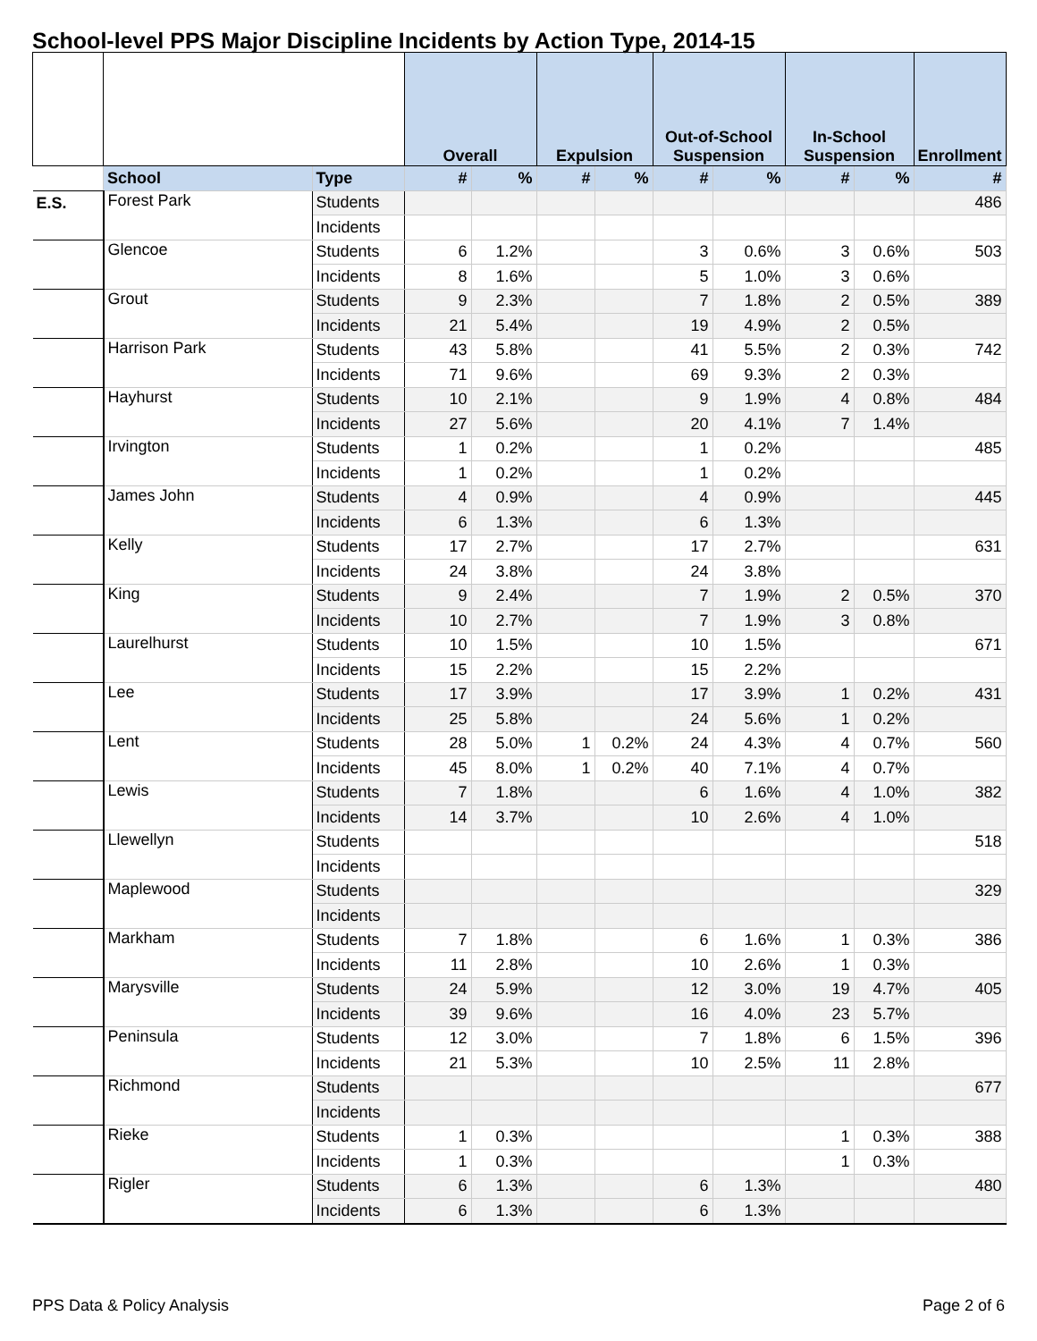School-level PPS Major Discipline Incidents by Action Type, 2014-15
| | | | Overall | | Expulsion | | Out-of-School Suspension | | In-School Suspension | | Enrollment |
| --- | --- | --- | --- | --- | --- | --- | --- | --- | --- | --- | --- |
| | School | Type | # | % | # | % | # | % | # | % | # |
| E.S. | Forest Park | Students | | | | | | | | | 486 |
| | | Incidents | | | | | | | | | |
| | Glencoe | Students | 6 | 1.2% | | | 3 | 0.6% | 3 | 0.6% | 503 |
| | | Incidents | 8 | 1.6% | | | 5 | 1.0% | 3 | 0.6% | |
| | Grout | Students | 9 | 2.3% | | | 7 | 1.8% | 2 | 0.5% | 389 |
| | | Incidents | 21 | 5.4% | | | 19 | 4.9% | 2 | 0.5% | |
| | Harrison Park | Students | 43 | 5.8% | | | 41 | 5.5% | 2 | 0.3% | 742 |
| | | Incidents | 71 | 9.6% | | | 69 | 9.3% | 2 | 0.3% | |
| | Hayhurst | Students | 10 | 2.1% | | | 9 | 1.9% | 4 | 0.8% | 484 |
| | | Incidents | 27 | 5.6% | | | 20 | 4.1% | 7 | 1.4% | |
| | Irvington | Students | 1 | 0.2% | | | 1 | 0.2% | | | 485 |
| | | Incidents | 1 | 0.2% | | | 1 | 0.2% | | | |
| | James John | Students | 4 | 0.9% | | | 4 | 0.9% | | | 445 |
| | | Incidents | 6 | 1.3% | | | 6 | 1.3% | | | |
| | Kelly | Students | 17 | 2.7% | | | 17 | 2.7% | | | 631 |
| | | Incidents | 24 | 3.8% | | | 24 | 3.8% | | | |
| | King | Students | 9 | 2.4% | | | 7 | 1.9% | 2 | 0.5% | 370 |
| | | Incidents | 10 | 2.7% | | | 7 | 1.9% | 3 | 0.8% | |
| | Laurelhurst | Students | 10 | 1.5% | | | 10 | 1.5% | | | 671 |
| | | Incidents | 15 | 2.2% | | | 15 | 2.2% | | | |
| | Lee | Students | 17 | 3.9% | | | 17 | 3.9% | 1 | 0.2% | 431 |
| | | Incidents | 25 | 5.8% | | | 24 | 5.6% | 1 | 0.2% | |
| | Lent | Students | 28 | 5.0% | 1 | 0.2% | 24 | 4.3% | 4 | 0.7% | 560 |
| | | Incidents | 45 | 8.0% | 1 | 0.2% | 40 | 7.1% | 4 | 0.7% | |
| | Lewis | Students | 7 | 1.8% | | | 6 | 1.6% | 4 | 1.0% | 382 |
| | | Incidents | 14 | 3.7% | | | 10 | 2.6% | 4 | 1.0% | |
| | Llewellyn | Students | | | | | | | | | 518 |
| | | Incidents | | | | | | | | | |
| | Maplewood | Students | | | | | | | | | 329 |
| | | Incidents | | | | | | | | | |
| | Markham | Students | 7 | 1.8% | | | 6 | 1.6% | 1 | 0.3% | 386 |
| | | Incidents | 11 | 2.8% | | | 10 | 2.6% | 1 | 0.3% | |
| | Marysville | Students | 24 | 5.9% | | | 12 | 3.0% | 19 | 4.7% | 405 |
| | | Incidents | 39 | 9.6% | | | 16 | 4.0% | 23 | 5.7% | |
| | Peninsula | Students | 12 | 3.0% | | | 7 | 1.8% | 6 | 1.5% | 396 |
| | | Incidents | 21 | 5.3% | | | 10 | 2.5% | 11 | 2.8% | |
| | Richmond | Students | | | | | | | | | 677 |
| | | Incidents | | | | | | | | | |
| | Rieke | Students | 1 | 0.3% | | | | | 1 | 0.3% | 388 |
| | | Incidents | 1 | 0.3% | | | | | 1 | 0.3% | |
| | Rigler | Students | 6 | 1.3% | | | 6 | 1.3% | | | 480 |
| | | Incidents | 6 | 1.3% | | | 6 | 1.3% | | | |
PPS Data & Policy Analysis Page 2 of 6